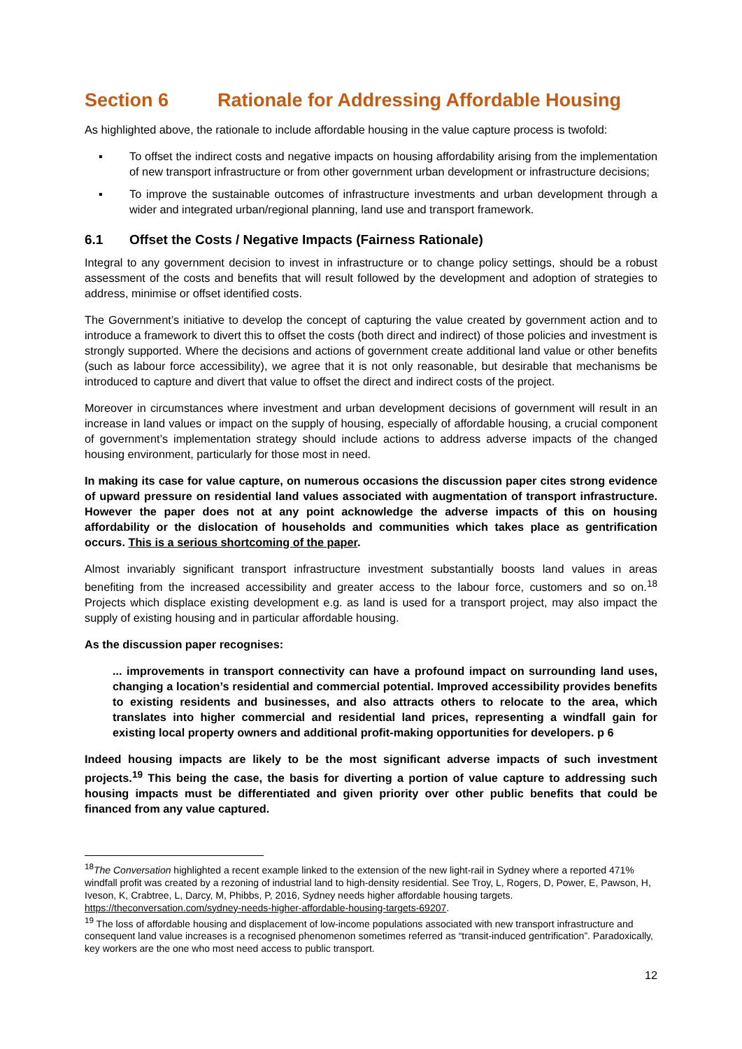Section 6 Rationale for Addressing Affordable Housing
As highlighted above, the rationale to include affordable housing in the value capture process is twofold:
▪ To offset the indirect costs and negative impacts on housing affordability arising from the implementation of new transport infrastructure or from other government urban development or infrastructure decisions;
▪ To improve the sustainable outcomes of infrastructure investments and urban development through a wider and integrated urban/regional planning, land use and transport framework.
6.1 Offset the Costs / Negative Impacts (Fairness Rationale)
Integral to any government decision to invest in infrastructure or to change policy settings, should be a robust assessment of the costs and benefits that will result followed by the development and adoption of strategies to address, minimise or offset identified costs.
The Government’s initiative to develop the concept of capturing the value created by government action and to introduce a framework to divert this to offset the costs (both direct and indirect) of those policies and investment is strongly supported. Where the decisions and actions of government create additional land value or other benefits (such as labour force accessibility), we agree that it is not only reasonable, but desirable that mechanisms be introduced to capture and divert that value to offset the direct and indirect costs of the project.
Moreover in circumstances where investment and urban development decisions of government will result in an increase in land values or impact on the supply of housing, especially of affordable housing, a crucial component of government’s implementation strategy should include actions to address adverse impacts of the changed housing environment, particularly for those most in need.
In making its case for value capture, on numerous occasions the discussion paper cites strong evidence of upward pressure on residential land values associated with augmentation of transport infrastructure. However the paper does not at any point acknowledge the adverse impacts of this on housing affordability or the dislocation of households and communities which takes place as gentrification occurs. This is a serious shortcoming of the paper.
Almost invariably significant transport infrastructure investment substantially boosts land values in areas benefiting from the increased accessibility and greater access to the labour force, customers and so on.<sup>18</sup> Projects which displace existing development e.g. as land is used for a transport project, may also impact the supply of existing housing and in particular affordable housing.
As the discussion paper recognises:
... improvements in transport connectivity can have a profound impact on surrounding land uses, changing a location’s residential and commercial potential. Improved accessibility provides benefits to existing residents and businesses, and also attracts others to relocate to the area, which translates into higher commercial and residential land prices, representing a windfall gain for existing local property owners and additional profit-making opportunities for developers. p 6
Indeed housing impacts are likely to be the most significant adverse impacts of such investment projects.<sup>19</sup> This being the case, the basis for diverting a portion of value capture to addressing such housing impacts must be differentiated and given priority over other public benefits that could be financed from any value captured.
<sup>18</sup> The Conversation highlighted a recent example linked to the extension of the new light-rail in Sydney where a reported 471% windfall profit was created by a rezoning of industrial land to high-density residential. See Troy, L, Rogers, D, Power, E, Pawson, H, Iveson, K, Crabtree, L, Darcy, M, Phibbs, P, 2016, Sydney needs higher affordable housing targets. https://theconversation.com/sydney-needs-higher-affordable-housing-targets-69207.
<sup>19</sup> The loss of affordable housing and displacement of low-income populations associated with new transport infrastructure and consequent land value increases is a recognised phenomenon sometimes referred as “transit-induced gentrification”. Paradoxically, key workers are the one who most need access to public transport.
12